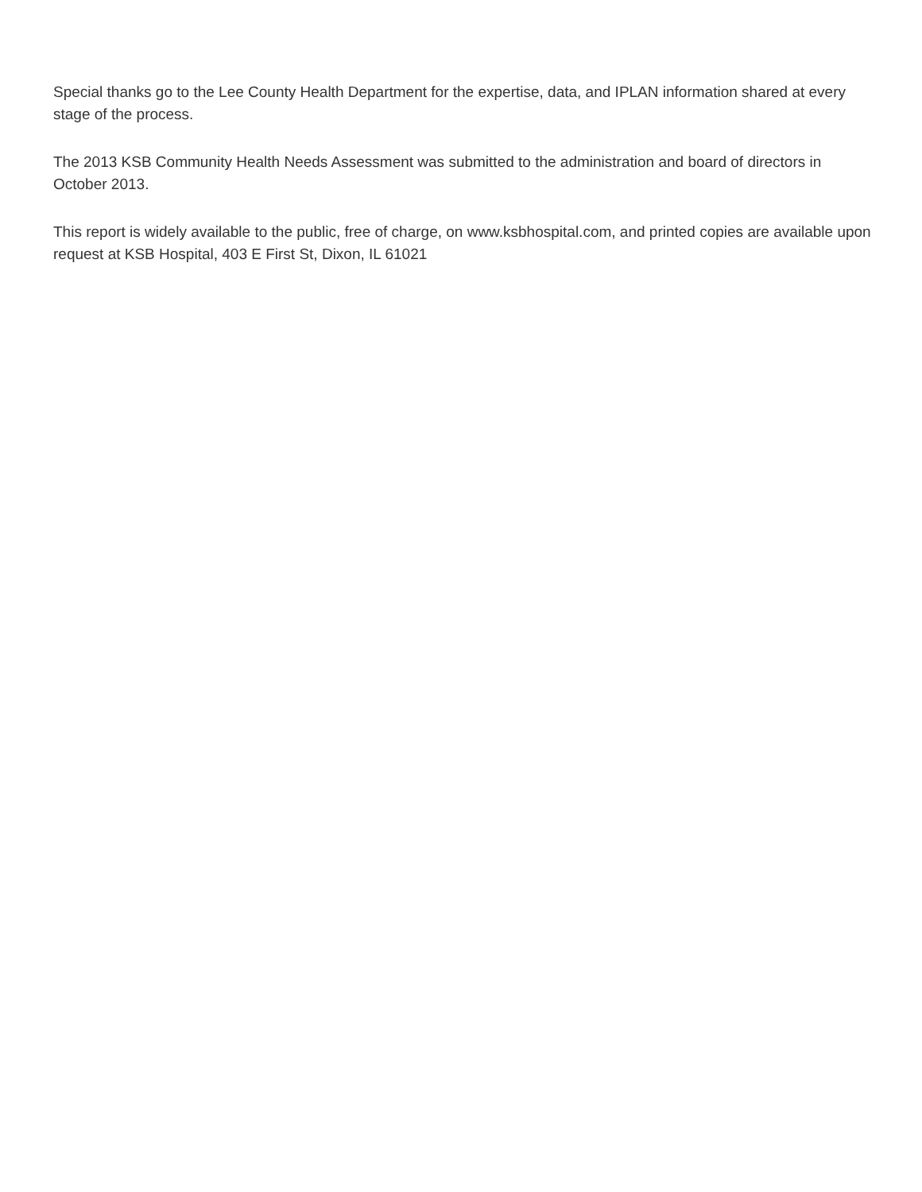Special thanks go to the Lee County Health Department for the expertise, data, and IPLAN information shared at every stage of the process.
The 2013 KSB Community Health Needs Assessment was submitted to the administration and board of directors in October 2013.
This report is widely available to the public, free of charge, on www.ksbhospital.com, and printed copies are available upon request at KSB Hospital, 403 E First St, Dixon, IL 61021